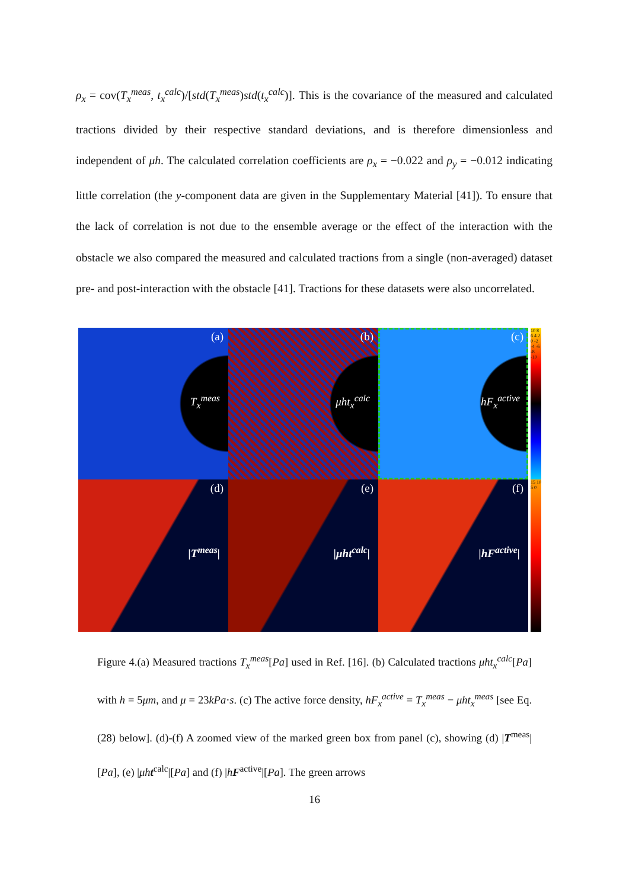ρ<sub>x</sub> = cov(T<sub>x</sub><sup>meas</sup>, t<sub>x</sub><sup>calc</sup>)/[std(T<sub>x</sub><sup>meas</sup>)std(t<sub>x</sub><sup>calc</sup>)]. This is the covariance of the measured and calculated tractions divided by their respective standard deviations, and is therefore dimensionless and independent of μh. The calculated correlation coefficients are ρ<sub>x</sub> = −0.022 and ρ<sub>y</sub> = −0.012 indicating little correlation (the y-component data are given in the Supplementary Material [41]). To ensure that the lack of correlation is not due to the ensemble average or the effect of the interaction with the obstacle we also compared the measured and calculated tractions from a single (non-averaged) dataset pre- and post-interaction with the obstacle [41]. Tractions for these datasets were also uncorrelated.
(a)
T<sub>x</sub><sup>meas</sup>
(b)
μht<sub>x</sub><sup>calc</sup>
(c)
hF<sub>x</sub><sup>active</sup>
10 8 6 4 2 0 -2 -4 -6 -8 -10
(d)
|T<sup>meas</sup>|
(e)
|μht<sup>calc</sup>|
(f)
|hF<sup>active</sup>|
15 10 5 0
Figure 4.(a) Measured tractions T<sub>x</sub><sup>meas</sup>[Pa] used in Ref. [16]. (b) Calculated tractions μht<sub>x</sub><sup>calc</sup>[Pa] with h = 5μm, and μ = 23kPa·s. (c) The active force density, hF<sub>x</sub><sup>active</sup> = T<sub>x</sub><sup>meas</sup> − μht<sub>x</sub><sup>meas</sup> [see Eq. (28) below]. (d)-(f) A zoomed view of the marked green box from panel (c), showing (d) |T<sup>meas</sup>|[Pa], (e) |μh t<sup>calc</sup>|[Pa] and (f) |hF<sup>active</sup>|[Pa]. The green arrows
16